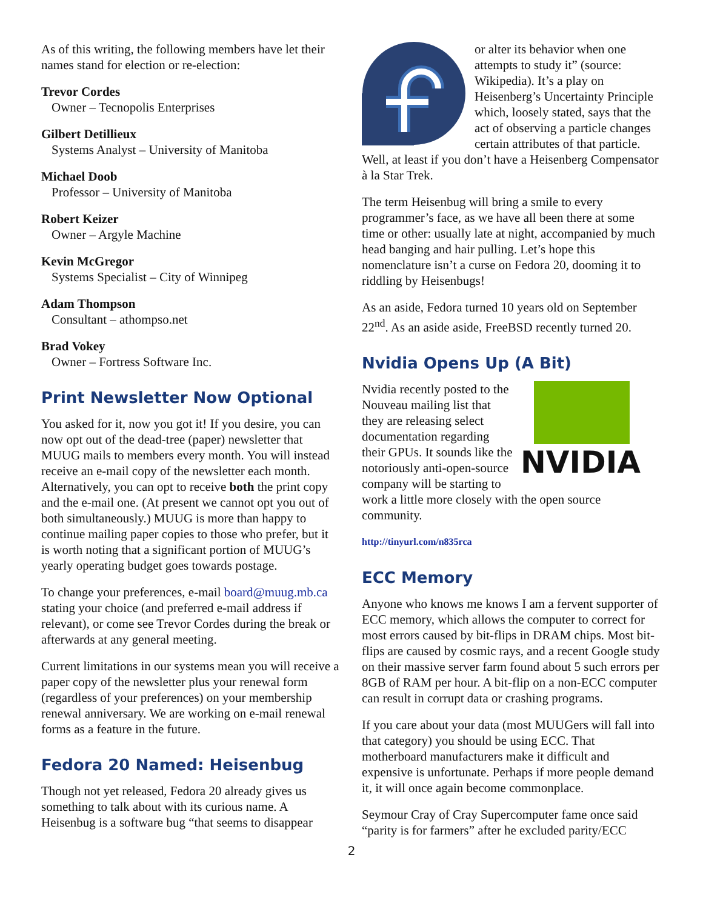As of this writing, the following members have let their names stand for election or re-election:
Trevor Cordes
Owner – Tecnopolis Enterprises
Gilbert Detillieux
Systems Analyst – University of Manitoba
Michael Doob
Professor – University of Manitoba
Robert Keizer
Owner – Argyle Machine
Kevin McGregor
Systems Specialist – City of Winnipeg
Adam Thompson
Consultant – athompso.net
Brad Vokey
Owner – Fortress Software Inc.
Print Newsletter Now Optional
You asked for it, now you got it! If you desire, you can now opt out of the dead-tree (paper) newsletter that MUUG mails to members every month. You will instead receive an e-mail copy of the newsletter each month. Alternatively, you can opt to receive both the print copy and the e-mail one. (At present we cannot opt you out of both simultaneously.) MUUG is more than happy to continue mailing paper copies to those who prefer, but it is worth noting that a significant portion of MUUG’s yearly operating budget goes towards postage.
To change your preferences, e-mail board@muug.mb.ca stating your choice (and preferred e-mail address if relevant), or come see Trevor Cordes during the break or afterwards at any general meeting.
Current limitations in our systems mean you will receive a paper copy of the newsletter plus your renewal form (regardless of your preferences) on your membership renewal anniversary. We are working on e-mail renewal forms as a feature in the future.
Fedora 20 Named: Heisenbug
Though not yet released, Fedora 20 already gives us something to talk about with its curious name. A Heisenbug is a software bug “that seems to disappear
or alter its behavior when one attempts to study it” (source: Wikipedia). It’s a play on Heisenberg’s Uncertainty Principle which, loosely stated, says that the act of observing a particle changes certain attributes of that particle. Well, at least if you don’t have a Heisenberg Compensator à la Star Trek.
The term Heisenbug will bring a smile to every programmer’s face, as we have all been there at some time or other: usually late at night, accompanied by much head banging and hair pulling. Let’s hope this nomenclature isn’t a curse on Fedora 20, dooming it to riddling by Heisenbugs!
As an aside, Fedora turned 10 years old on September 22<sup>nd</sup>. As an aside aside, FreeBSD recently turned 20.
Nvidia Opens Up (A Bit)
NVIDIA
Nvidia recently posted to the Nouveau mailing list that they are releasing select documentation regarding their GPUs. It sounds like the notoriously anti-open-source company will be starting to work a little more closely with the open source community.
http://tinyurl.com/n835rca
ECC Memory
Anyone who knows me knows I am a fervent supporter of ECC memory, which allows the computer to correct for most errors caused by bit-flips in DRAM chips. Most bit-flips are caused by cosmic rays, and a recent Google study on their massive server farm found about 5 such errors per 8GB of RAM per hour. A bit-flip on a non-ECC computer can result in corrupt data or crashing programs.
If you care about your data (most MUUGers will fall into that category) you should be using ECC. That motherboard manufacturers make it difficult and expensive is unfortunate. Perhaps if more people demand it, it will once again become commonplace.
Seymour Cray of Cray Supercomputer fame once said “parity is for farmers” after he excluded parity/ECC
2